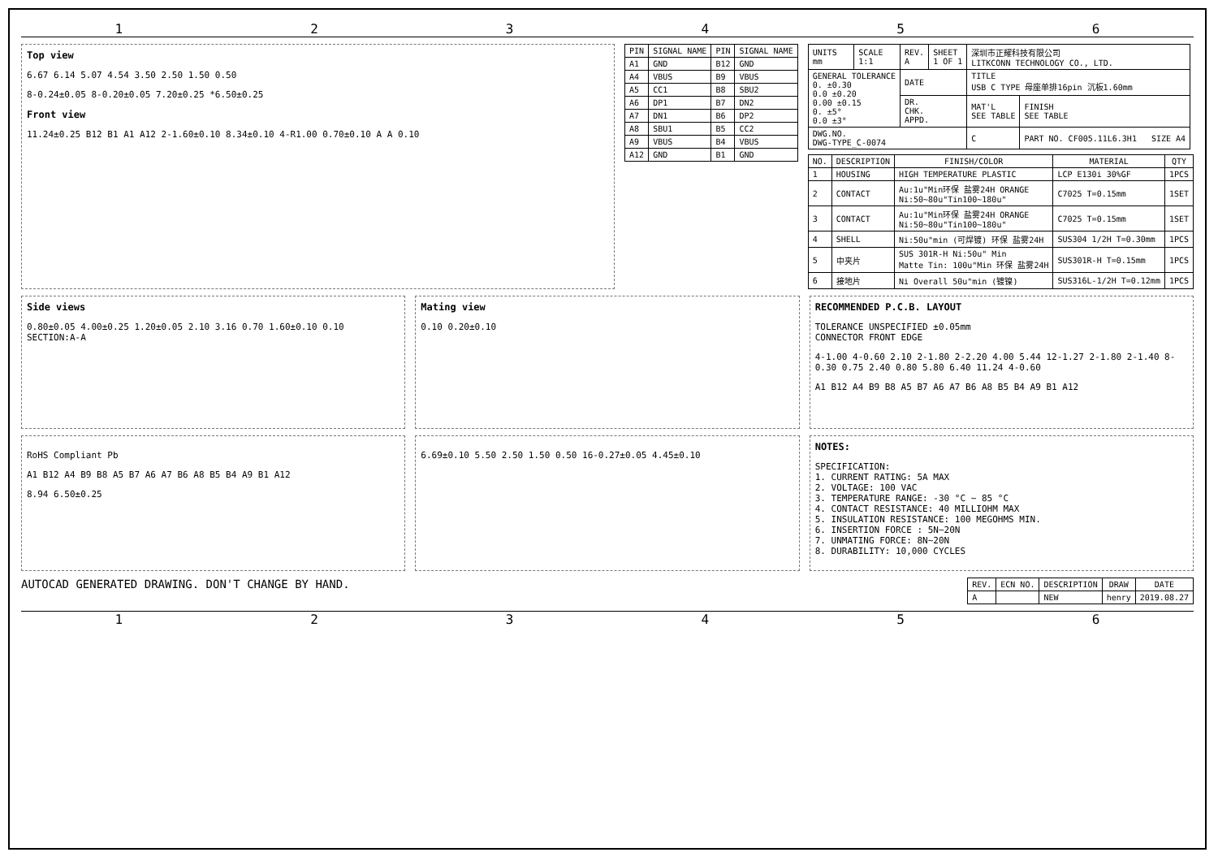123456
Top view
6.67 6.14 5.07 4.54 3.50 2.50 1.50 0.50
8-0.24±0.05 8-0.20±0.05 7.20±0.25 *6.50±0.25
Front view
11.24±0.25 B12 B1 A1 A12 2-1.60±0.10 8.34±0.10 4-R1.00 0.70±0.10 A A 0.10
| PIN | SIGNAL NAME | PIN | SIGNAL NAME |
| --- | --- | --- | --- |
| A1 | GND | B12 | GND |
| A4 | VBUS | B9 | VBUS |
| A5 | CC1 | B8 | SBU2 |
| A6 | DP1 | B7 | DN2 |
| A7 | DN1 | B6 | DP2 |
| A8 | SBU1 | B5 | CC2 |
| A9 | VBUS | B4 | VBUS |
| A12 | GND | B1 | GND |
| UNITS mm | SCALE 1:1 | REV. A | SHEET 1 OF 1 | 深圳市正耀科技有限公司 LITKCONN TECHNOLOGY CO., LTD. | |
| GENERAL TOLERANCE 0. ±0.30 0.0 ±0.20 0.00 ±0.15 0. ±5° 0.0 ±3° | | DATE | | TITLE USB C TYPE 母座单排16pin 沉板1.60mm | |
| | | DR. CHK. APPD. | | MAT'L SEE TABLE | FINISH SEE TABLE |
| DWG.NO. DWG-TYPE_C-0074 | | | | C | PART NO. CF005.11L6.3H1 SIZE A4 |
| NO. | DESCRIPTION | FINISH/COLOR | MATERIAL | QTY |
| --- | --- | --- | --- | --- |
| 1 | HOUSING | HIGH TEMPERATURE PLASTIC | LCP E130i 30%GF | 1PCS |
| 2 | CONTACT | Au:1u"Min环保 盐雾24H ORANGE Ni:50~80u"Tin100~180u" | C7025 T=0.15mm | 1SET |
| 3 | CONTACT | Au:1u"Min环保 盐雾24H ORANGE Ni:50~80u"Tin100~180u" | C7025 T=0.15mm | 1SET |
| 4 | SHELL | Ni:50u"min (可焊镀) 环保 盐雾24H | SUS304 1/2H T=0.30mm | 1PCS |
| 5 | 中夹片 | SUS 301R-H Ni:50u" Min Matte Tin: 100u"Min 环保 盐雾24H | SUS301R-H T=0.15mm | 1PCS |
| 6 | 接地片 | Ni Overall 50u"min (镀镍) | SUS316L-1/2H T=0.12mm | 1PCS |
Side views
0.80±0.05 4.00±0.25 1.20±0.05 2.10 3.16 0.70 1.60±0.10 0.10 SECTION:A-A
Mating view
0.10 0.20±0.10
RECOMMENDED P.C.B. LAYOUT
TOLERANCE UNSPECIFIED ±0.05mm
CONNECTOR FRONT EDGE
4-1.00 4-0.60 2.10 2-1.80 2-2.20 4.00 5.44 12-1.27 2-1.80 2-1.40 8-0.30 0.75 2.40 0.80 5.80 6.40 11.24 4-0.60
A1 B12 A4 B9 B8 A5 B7 A6 A7 B6 A8 B5 B4 A9 B1 A12
RoHS Compliant Pb
A1 B12 A4 B9 B8 A5 B7 A6 A7 B6 A8 B5 B4 A9 B1 A12
8.94 6.50±0.25
6.69±0.10 5.50 2.50 1.50 0.50 16-0.27±0.05 4.45±0.10
NOTES:
SPECIFICATION:
1. CURRENT RATING: 5A MAX
2. VOLTAGE: 100 VAC
3. TEMPERATURE RANGE: -30 °C ~ 85 °C
4. CONTACT RESISTANCE: 40 MILLIOHM MAX
5. INSULATION RESISTANCE: 100 MEGOHMS MIN.
6. INSERTION FORCE : 5N~20N
7. UNMATING FORCE: 8N~20N
8. DURABILITY: 10,000 CYCLES
AUTOCAD GENERATED DRAWING. DON'T CHANGE BY HAND.
| REV. | ECN NO. | DESCRIPTION | DRAW | DATE |
| --- | --- | --- | --- | --- |
| A | | NEW | henry | 2019.08.27 |
123456